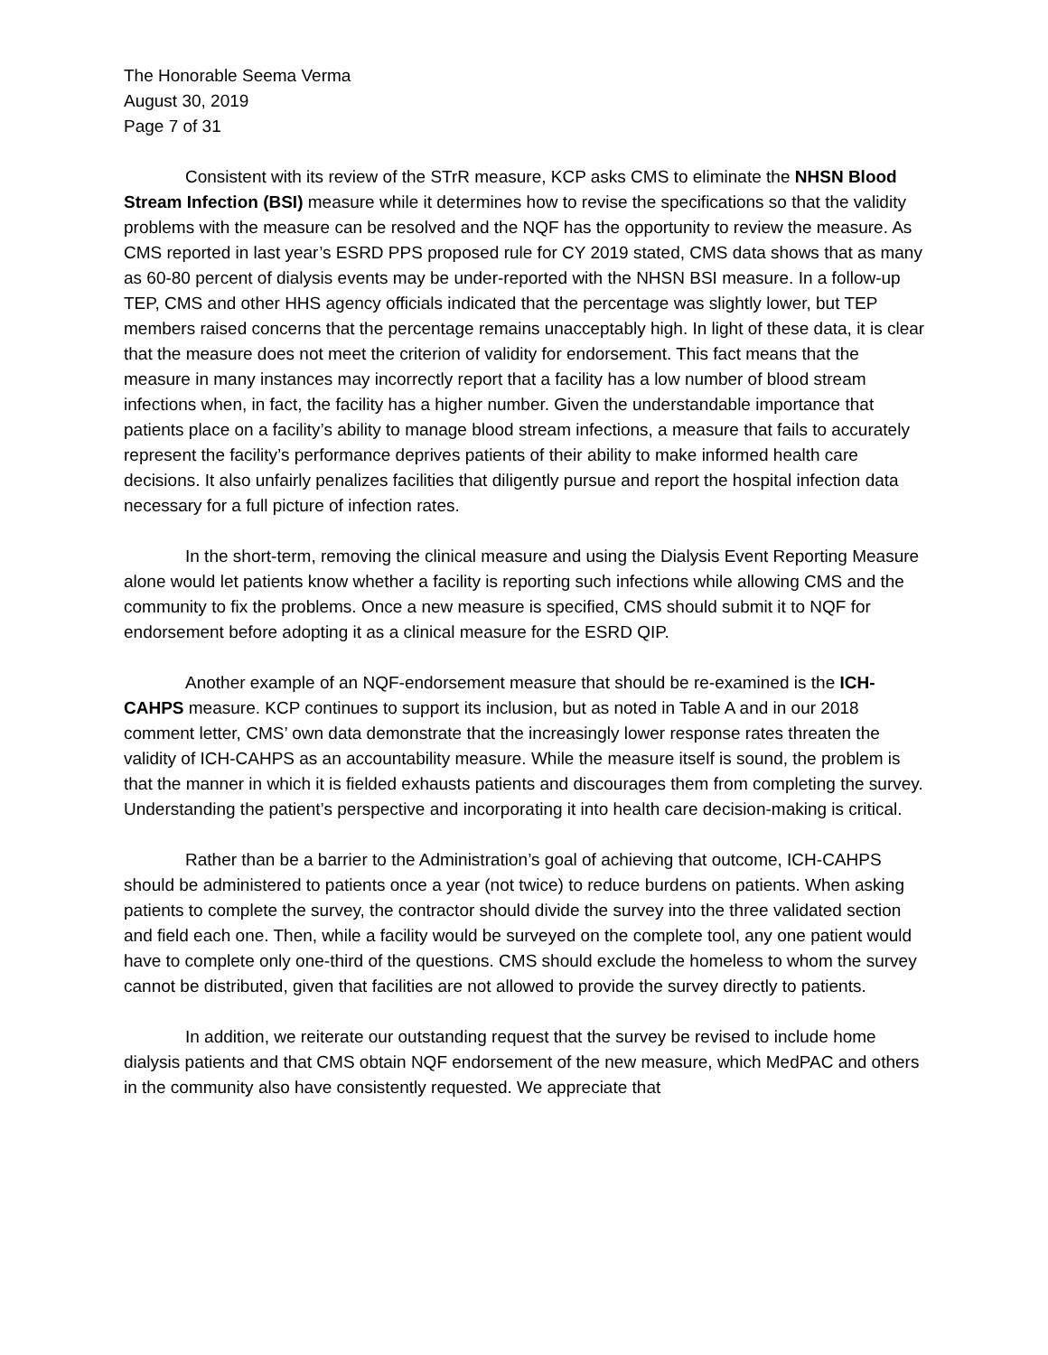The Honorable Seema Verma
August 30, 2019
Page 7 of 31
Consistent with its review of the STrR measure, KCP asks CMS to eliminate the NHSN Blood Stream Infection (BSI) measure while it determines how to revise the specifications so that the validity problems with the measure can be resolved and the NQF has the opportunity to review the measure. As CMS reported in last year’s ESRD PPS proposed rule for CY 2019 stated, CMS data shows that as many as 60-80 percent of dialysis events may be under-reported with the NHSN BSI measure. In a follow-up TEP, CMS and other HHS agency officials indicated that the percentage was slightly lower, but TEP members raised concerns that the percentage remains unacceptably high. In light of these data, it is clear that the measure does not meet the criterion of validity for endorsement. This fact means that the measure in many instances may incorrectly report that a facility has a low number of blood stream infections when, in fact, the facility has a higher number. Given the understandable importance that patients place on a facility’s ability to manage blood stream infections, a measure that fails to accurately represent the facility’s performance deprives patients of their ability to make informed health care decisions. It also unfairly penalizes facilities that diligently pursue and report the hospital infection data necessary for a full picture of infection rates.
In the short-term, removing the clinical measure and using the Dialysis Event Reporting Measure alone would let patients know whether a facility is reporting such infections while allowing CMS and the community to fix the problems. Once a new measure is specified, CMS should submit it to NQF for endorsement before adopting it as a clinical measure for the ESRD QIP.
Another example of an NQF-endorsement measure that should be re-examined is the ICH-CAHPS measure. KCP continues to support its inclusion, but as noted in Table A and in our 2018 comment letter, CMS’ own data demonstrate that the increasingly lower response rates threaten the validity of ICH-CAHPS as an accountability measure. While the measure itself is sound, the problem is that the manner in which it is fielded exhausts patients and discourages them from completing the survey. Understanding the patient’s perspective and incorporating it into health care decision-making is critical.
Rather than be a barrier to the Administration’s goal of achieving that outcome, ICH-CAHPS should be administered to patients once a year (not twice) to reduce burdens on patients. When asking patients to complete the survey, the contractor should divide the survey into the three validated section and field each one. Then, while a facility would be surveyed on the complete tool, any one patient would have to complete only one-third of the questions. CMS should exclude the homeless to whom the survey cannot be distributed, given that facilities are not allowed to provide the survey directly to patients.
In addition, we reiterate our outstanding request that the survey be revised to include home dialysis patients and that CMS obtain NQF endorsement of the new measure, which MedPAC and others in the community also have consistently requested. We appreciate that